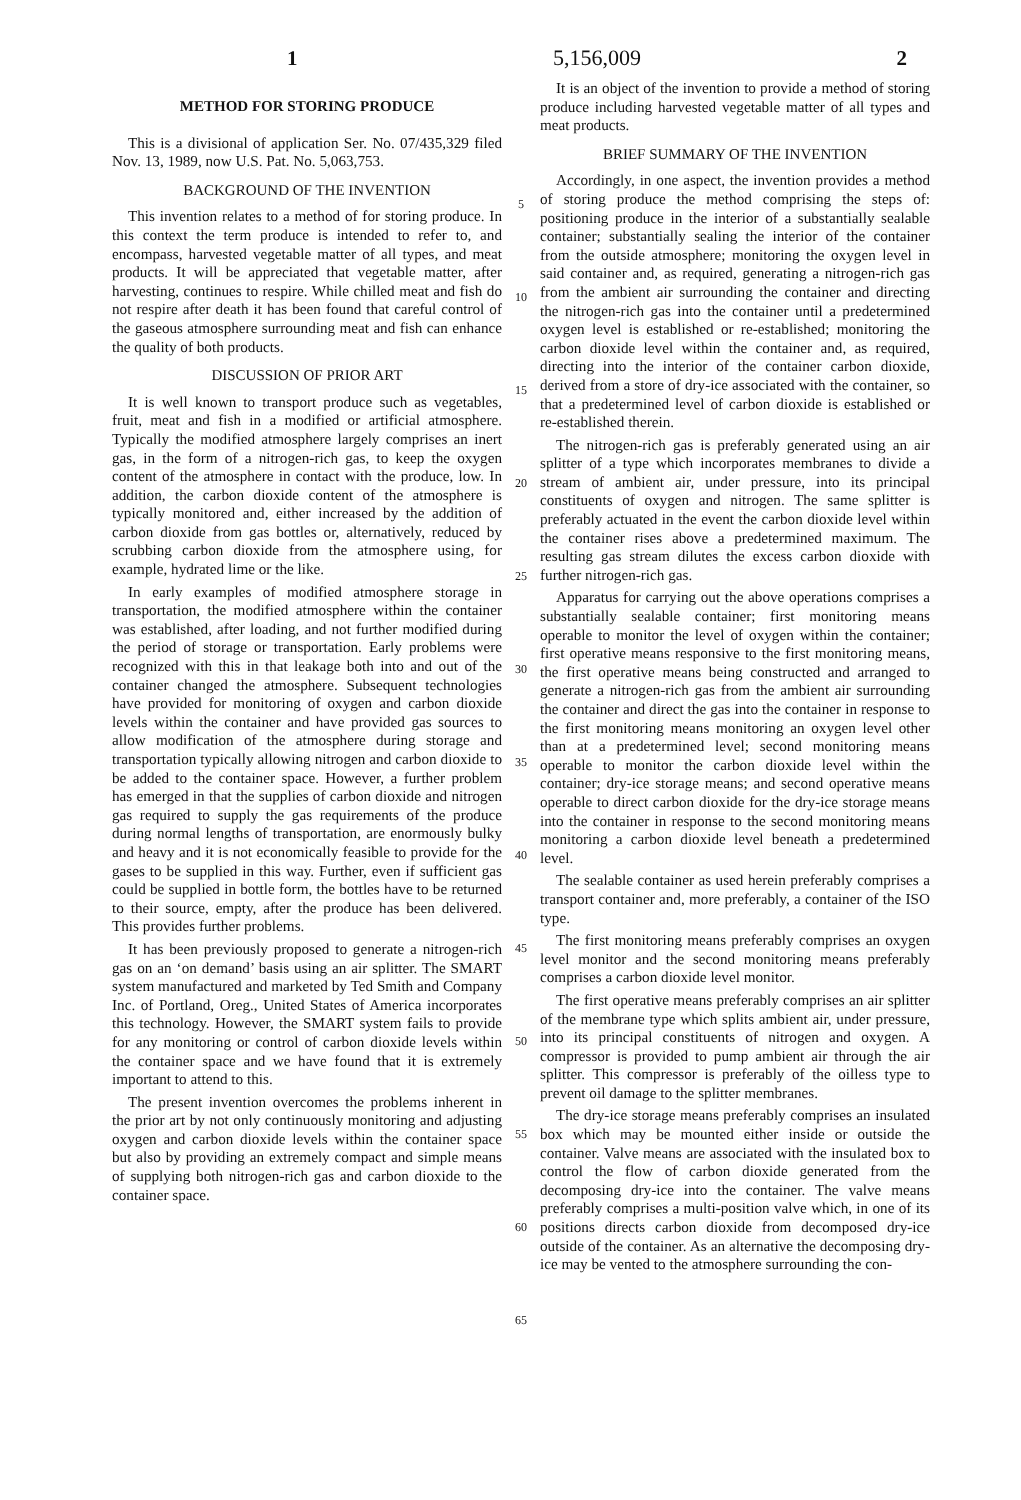1 5,156,009 2
METHOD FOR STORING PRODUCE
This is a divisional of application Ser. No. 07/435,329 filed Nov. 13, 1989, now U.S. Pat. No. 5,063,753.
BACKGROUND OF THE INVENTION
This invention relates to a method of for storing produce. In this context the term produce is intended to refer to, and encompass, harvested vegetable matter of all types, and meat products. It will be appreciated that vegetable matter, after harvesting, continues to respire. While chilled meat and fish do not respire after death it has been found that careful control of the gaseous atmosphere surrounding meat and fish can enhance the quality of both products.
DISCUSSION OF PRIOR ART
It is well known to transport produce such as vegetables, fruit, meat and fish in a modified or artificial atmosphere. Typically the modified atmosphere largely comprises an inert gas, in the form of a nitrogen-rich gas, to keep the oxygen content of the atmosphere in contact with the produce, low. In addition, the carbon dioxide content of the atmosphere is typically monitored and, either increased by the addition of carbon dioxide from gas bottles or, alternatively, reduced by scrubbing carbon dioxide from the atmosphere using, for example, hydrated lime or the like.
In early examples of modified atmosphere storage in transportation, the modified atmosphere within the container was established, after loading, and not further modified during the period of storage or transportation. Early problems were recognized with this in that leakage both into and out of the container changed the atmosphere. Subsequent technologies have provided for monitoring of oxygen and carbon dioxide levels within the container and have provided gas sources to allow modification of the atmosphere during storage and transportation typically allowing nitrogen and carbon dioxide to be added to the container space. However, a further problem has emerged in that the supplies of carbon dioxide and nitrogen gas required to supply the gas requirements of the produce during normal lengths of transportation, are enormously bulky and heavy and it is not economically feasible to provide for the gases to be supplied in this way. Further, even if sufficient gas could be supplied in bottle form, the bottles have to be returned to their source, empty, after the produce has been delivered. This provides further problems.
It has been previously proposed to generate a nitrogen-rich gas on an ‘on demand’ basis using an air splitter. The SMART system manufactured and marketed by Ted Smith and Company Inc. of Portland, Oreg., United States of America incorporates this technology. However, the SMART system fails to provide for any monitoring or control of carbon dioxide levels within the container space and we have found that it is extremely important to attend to this.
The present invention overcomes the problems inherent in the prior art by not only continuously monitoring and adjusting oxygen and carbon dioxide levels within the container space but also by providing an extremely compact and simple means of supplying both nitrogen-rich gas and carbon dioxide to the container space.
5
10
15
20
25
30
35
40
45
50
55
60
65
It is an object of the invention to provide a method of storing produce including harvested vegetable matter of all types and meat products.
BRIEF SUMMARY OF THE INVENTION
Accordingly, in one aspect, the invention provides a method of storing produce the method comprising the steps of: positioning produce in the interior of a substantially sealable container; substantially sealing the interior of the container from the outside atmosphere; monitoring the oxygen level in said container and, as required, generating a nitrogen-rich gas from the ambient air surrounding the container and directing the nitrogen-rich gas into the container until a predetermined oxygen level is established or re-established; monitoring the carbon dioxide level within the container and, as required, directing into the interior of the container carbon dioxide, derived from a store of dry-ice associated with the container, so that a predetermined level of carbon dioxide is established or re-established therein.
The nitrogen-rich gas is preferably generated using an air splitter of a type which incorporates membranes to divide a stream of ambient air, under pressure, into its principal constituents of oxygen and nitrogen. The same splitter is preferably actuated in the event the carbon dioxide level within the container rises above a predetermined maximum. The resulting gas stream dilutes the excess carbon dioxide with further nitrogen-rich gas.
Apparatus for carrying out the above operations comprises a substantially sealable container; first monitoring means operable to monitor the level of oxygen within the container; first operative means responsive to the first monitoring means, the first operative means being constructed and arranged to generate a nitrogen-rich gas from the ambient air surrounding the container and direct the gas into the container in response to the first monitoring means monitoring an oxygen level other than at a predetermined level; second monitoring means operable to monitor the carbon dioxide level within the container; dry-ice storage means; and second operative means operable to direct carbon dioxide for the dry-ice storage means into the container in response to the second monitoring means monitoring a carbon dioxide level beneath a predetermined level.
The sealable container as used herein preferably comprises a transport container and, more preferably, a container of the ISO type.
The first monitoring means preferably comprises an oxygen level monitor and the second monitoring means preferably comprises a carbon dioxide level monitor.
The first operative means preferably comprises an air splitter of the membrane type which splits ambient air, under pressure, into its principal constituents of nitrogen and oxygen. A compressor is provided to pump ambient air through the air splitter. This compressor is preferably of the oilless type to prevent oil damage to the splitter membranes.
The dry-ice storage means preferably comprises an insulated box which may be mounted either inside or outside the container. Valve means are associated with the insulated box to control the flow of carbon dioxide generated from the decomposing dry-ice into the container. The valve means preferably comprises a multi-position valve which, in one of its positions directs carbon dioxide from decomposed dry-ice outside of the container. As an alternative the decomposing dry-ice may be vented to the atmosphere surrounding the con-